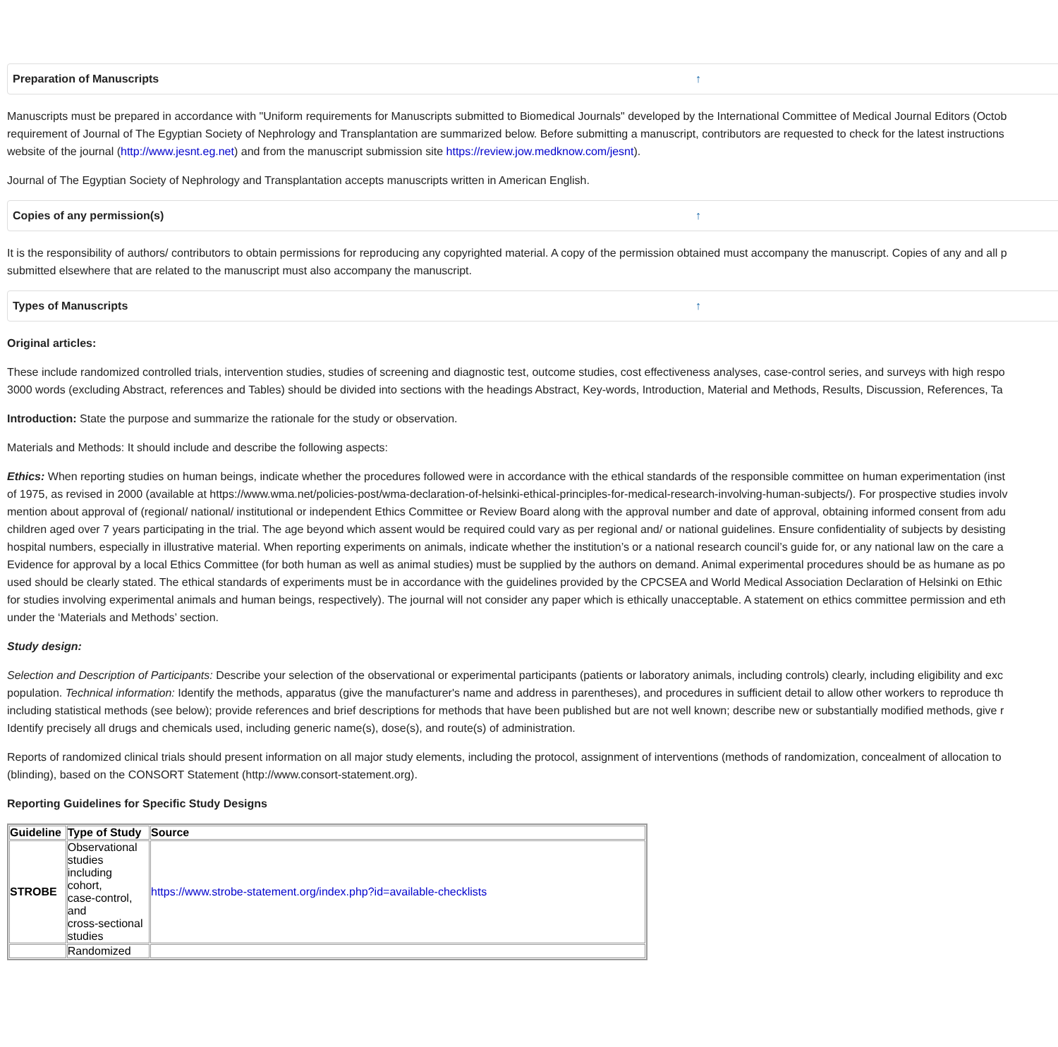Preparation of Manuscripts ↑
Manuscripts must be prepared in accordance with "Uniform requirements for Manuscripts submitted to Biomedical Journals" developed by the International Committee of Medical Journal Editors (Octob
requirement of Journal of The Egyptian Society of Nephrology and Transplantation are summarized below. Before submitting a manuscript, contributors are requested to check for the latest instructions
website of the journal (http://www.jesnt.eg.net) and from the manuscript submission site https://review.jow.medknow.com/jesnt).
Journal of The Egyptian Society of Nephrology and Transplantation accepts manuscripts written in American English.
Copies of any permission(s) ↑
It is the responsibility of authors/ contributors to obtain permissions for reproducing any copyrighted material. A copy of the permission obtained must accompany the manuscript. Copies of any and all p
submitted elsewhere that are related to the manuscript must also accompany the manuscript.
Types of Manuscripts ↑
Original articles:
These include randomized controlled trials, intervention studies, studies of screening and diagnostic test, outcome studies, cost effectiveness analyses, case-control series, and surveys with high respo
3000 words (excluding Abstract, references and Tables) should be divided into sections with the headings Abstract, Key-words, Introduction, Material and Methods, Results, Discussion, References, Ta
Introduction: State the purpose and summarize the rationale for the study or observation.
Materials and Methods: It should include and describe the following aspects:
Ethics: When reporting studies on human beings, indicate whether the procedures followed were in accordance with the ethical standards of the responsible committee on human experimentation (inst
of 1975, as revised in 2000 (available at https://www.wma.net/policies-post/wma-declaration-of-helsinki-ethical-principles-for-medical-research-involving-human-subjects/). For prospective studies involv
mention about approval of (regional/ national/ institutional or independent Ethics Committee or Review Board along with the approval number and date of approval, obtaining informed consent from adu
children aged over 7 years participating in the trial. The age beyond which assent would be required could vary as per regional and/ or national guidelines. Ensure confidentiality of subjects by desisting
hospital numbers, especially in illustrative material. When reporting experiments on animals, indicate whether the institution’s or a national research council’s guide for, or any national law on the care a
Evidence for approval by a local Ethics Committee (for both human as well as animal studies) must be supplied by the authors on demand. Animal experimental procedures should be as humane as po
used should be clearly stated. The ethical standards of experiments must be in accordance with the guidelines provided by the CPCSEA and World Medical Association Declaration of Helsinki on Ethic
for studies involving experimental animals and human beings, respectively). The journal will not consider any paper which is ethically unacceptable. A statement on ethics committee permission and eth
under the ‘Materials and Methods’ section.
Study design:
Selection and Description of Participants: Describe your selection of the observational or experimental participants (patients or laboratory animals, including controls) clearly, including eligibility and exc
population. Technical information: Identify the methods, apparatus (give the manufacturer's name and address in parentheses), and procedures in sufficient detail to allow other workers to reproduce th
including statistical methods (see below); provide references and brief descriptions for methods that have been published but are not well known; describe new or substantially modified methods, give r
Identify precisely all drugs and chemicals used, including generic name(s), dose(s), and route(s) of administration.
Reports of randomized clinical trials should present information on all major study elements, including the protocol, assignment of interventions (methods of randomization, concealment of allocation to
(blinding), based on the CONSORT Statement (http://www.consort-statement.org).
Reporting Guidelines for Specific Study Designs
| Guideline | Type of Study | Source |
| --- | --- | --- |
| STROBE | Observational studies including cohort, case-control, and cross-sectional studies | https://www.strobe-statement.org/index.php?id=available-checklists |
| | Randomized | |